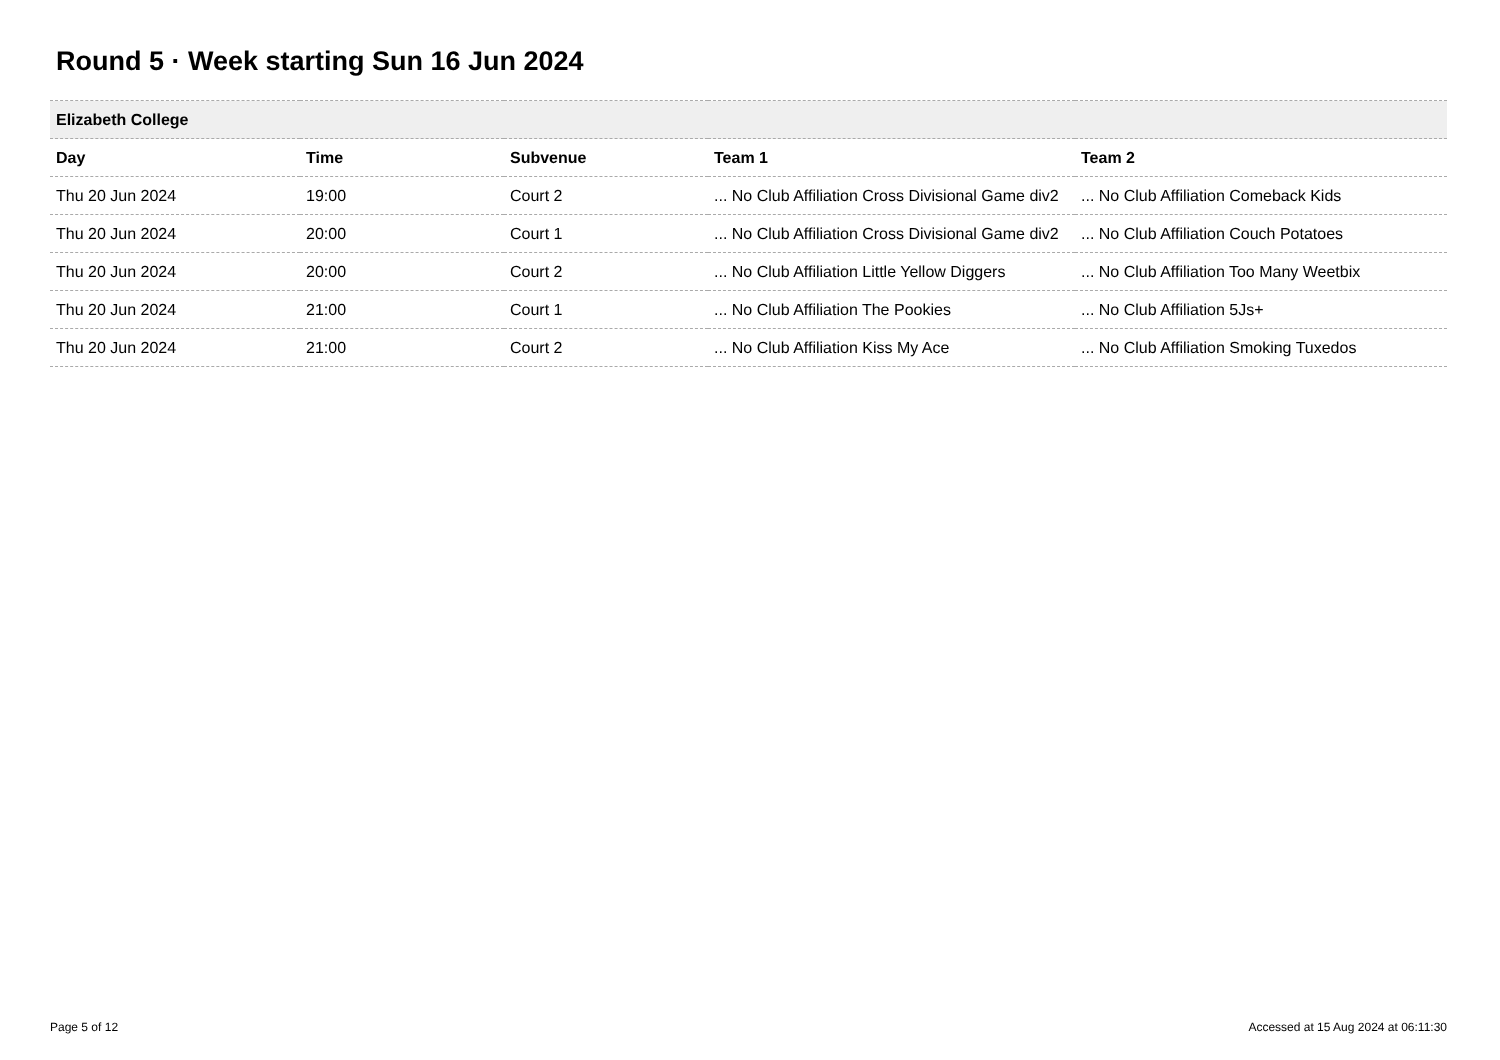Round 5 · Week starting Sun 16 Jun 2024
| Elizabeth College | | | | |
| --- | --- | --- | --- | --- |
| Day | Time | Subvenue | Team 1 | Team 2 |
| Thu 20 Jun 2024 | 19:00 | Court 2 | ... No Club Affiliation Cross Divisional Game div2 | ... No Club Affiliation Comeback Kids |
| Thu 20 Jun 2024 | 20:00 | Court 1 | ... No Club Affiliation Cross Divisional Game div2 | ... No Club Affiliation Couch Potatoes |
| Thu 20 Jun 2024 | 20:00 | Court 2 | ... No Club Affiliation Little Yellow Diggers | ... No Club Affiliation Too Many Weetbix |
| Thu 20 Jun 2024 | 21:00 | Court 1 | ... No Club Affiliation The Pookies | ... No Club Affiliation 5Js+ |
| Thu 20 Jun 2024 | 21:00 | Court 2 | ... No Club Affiliation Kiss My Ace | ... No Club Affiliation Smoking Tuxedos |
Page 5 of 12 Accessed at 15 Aug 2024 at 06:11:30